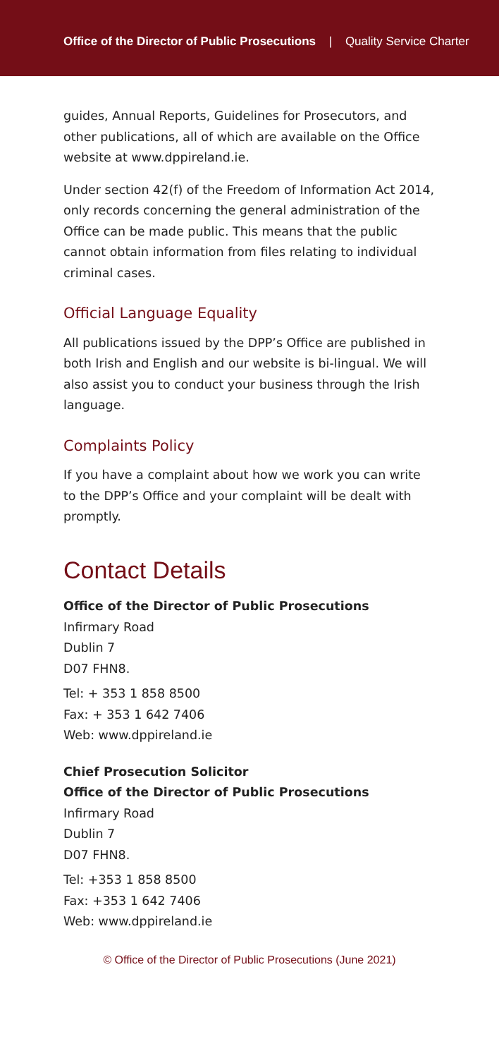Office of the Director of Public Prosecutions | Quality Service Charter
guides, Annual Reports, Guidelines for Prosecutors, and other publications, all of which are available on the Office website at www.dppireland.ie.
Under section 42(f) of the Freedom of Information Act 2014, only records concerning the general administration of the Office can be made public. This means that the public cannot obtain information from files relating to individual criminal cases.
Official Language Equality
All publications issued by the DPP’s Office are published in both Irish and English and our website is bi-lingual. We will also assist you to conduct your business through the Irish language.
Complaints Policy
If you have a complaint about how we work you can write to the DPP’s Office and your complaint will be dealt with promptly.
Contact Details
Office of the Director of Public Prosecutions
Infirmary Road
Dublin 7
D07 FHN8.
Tel: + 353 1 858 8500
Fax: + 353 1 642 7406
Web: www.dppireland.ie
Chief Prosecution Solicitor
Office of the Director of Public Prosecutions
Infirmary Road
Dublin 7
D07 FHN8.
Tel: +353 1 858 8500
Fax: +353 1 642 7406
Web: www.dppireland.ie
© Office of the Director of Public Prosecutions (June 2021)